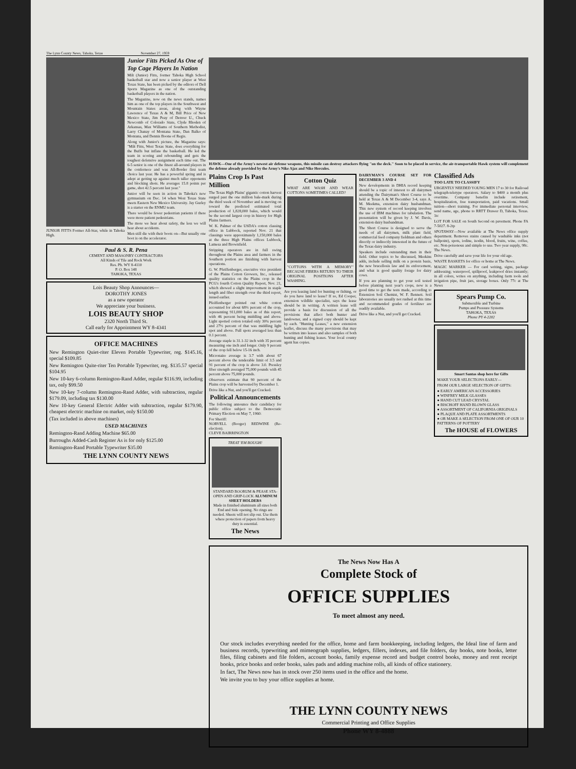The Lynn County News, Tahoka, Texas November 27, 1959
JUNIOR FITTS Former All-Star, while in Tahoka High.
Junior Fitts Picked As One of Top Cage Players In Nation
Milt (Junior) Fitts, former Tahoka High School basketball star and now a senior player at West Texas State, has been picked by the editors of Dell Sports Magazine as one of the outstanding basketball players in the nation.
The Magazine, now on the news stands, names him as one of the top players in the Southwest and Mountain States areas, along with Wayne Lawrence of Texas A & M, Bill Price of New Mexico State, Jim Peay of Denver U., Chuck Newcomb of Colorado State, Clyde Rhoden of Arkansas, Max Williams of Southern Methodist, Larry Chanay of Montana State, Dan Balko of Montana, and Dennis Boone of Regis.
Along with Junior's picture, the Magazine says: "Milt Fitts, West Texas State, does everything for the Buffs but inflate the basketball. He led the team in scoring and rebounding and gets the toughest defensive assignment each time out. The 6-5 senior is one of the finest all-around players in the confernece and was All-Border first team choice last year. He has a powerful spring and is adept at getting up against much taller opponents and blocking shots. He averages 15.8 points per game, shot 42.5 percent last year."
Junior will be seen in action in Tahoka's new gymnasium on Dec. 14 when West Texas State meets Eastern New Mexico University. Jay Gurley is a starter on the ENMU team.
There would be fewer pedestrian patients if there were more patient pedestrians.
The more we hear about safety, the less we will hear about accidents.
Men still die with their boots on—But usually one boot is on the accelerator.
Paul & S. R. Pena
CEMENT AND MASONRY CONTRACTORS
All Kinds of Tile and Rock Work
Res. Ph. WY 8-4110
P. O. Box 148
TAHOKA, TEXAS
Lois Beauty Shop Announces—
DOROTHY JONES
as a new operator
We appreciate your business.
LOIS BEAUTY SHOP
2320 North Third St.
Call early for Appointment WY 8-4341
OFFICE MACHINES
New Remington Quiet-riter Eleven Portable Typewriter, reg. $145.16, special $109.85
New Remington Quite-riter Ten Portable Typewriter, reg. $135.57 special $104.95
New 10-key 6-column Remington-Rand Adder, regular $116.99, including tax, only $99.50
New 10-key 7-column Remington-Rand Adder, with subtraction, regular $179.09, including tax $130.00
New 10-key General Electric Adder with subtraction, regular $179.90, cheapest electric machine on market, only $150.00
(Tax included in above machines)
USED MACHINES
Remington-Rand Adding Machine $65.00
Burroughs Added-Cash Register As is for only $125.00
Remington-Rand Portable Typewriter $35.00
THE LYNN COUNTY NEWS
HAWK—One of the Army's newest air defense weapons, this missile can destroy attackers flying "on the deck." Soon to be placed in service, the air-transportable Hawk system will complement the defense already provided by the Army's Nike Ajax and Nike Hercules.
Plains Crop Is Past Million
The Texas High Plains' gigantic cotton harvest surged past the one million bale-mark during the third week of November and is moving on toward the predicted estimated total production of 1,828,000 bales, which would be the second largest crop in history for High Plains farmers.
W. K. Palmer of the USDA's cotton classing office in Lubbock, reported Nov. 21 that classings were approximately 1,150,000 bales at the three High Plains offices Lubbock, Lamesa and Brownfield.
Stripping operators are in full swing throughout the Plains area and farmers in the Southern portion are finishing with harvest operations.
G. W. Pfeiffenberger, executive vice president of the Plains Cotton Growers, Inc., released quality statistics on the Plains crop in the PCG's fourth Cotton Quality Report, Nov. 21, which showed a slight improvement in staple length and fiber strength over the third report, issued earlier.
Pfeiffenberger pointed out white cotton accounted for about 68½ percent of the crop, representing 911,000 bales as of this report, with 46 percent being middling and above. Light spotted cotton totaled only 30¼ percent and 27½ percent of that was middling light spot and above. Full spots averaged less than 0.1 percent.
Average staple is 31.1-32 inch with 35 percent measuring one inch and longer. Only 9 percent of the crop fell below 15-16 inch.
Micronaire average is 3.7 with about 67 percent above the tenderable limit of 3.5 and 91 percent of the crop is above 3.0. Pressley fiber strength averaged 75,000 pounds with 45 percent above 75,000 pounds.
Observers estimate that 90 percent of the Plains crop will be harvested by December 1.
Drive like a Nut, and you'll get Cracked.
Political Announcements
The following announce their candidacy for public office subject to the Democratic Primary Election on May 7, 1960:
For Sheriff:
NORVELL (Booger) REDWINE (Re-election).
CLEVE BAIRRINGTON
TREAT 'EM ROUGH!
STANDARD BOORUM & PEASE STA-OPEN AND GRIP-LOCK ALUMINUM SHEET HOLDERS
Made in finished aluminum all sizes both End and Side opening. No rings are needed. Sheets will not slip out. Use them where protection of papers from heavy duty is essential.
The News
Cotton Quiz
WHAT ARE WASH AND WEAR COTTONS SOMETIMES CALLED?
"COTTONS WITH A MEMORY" BECAUSE FIBERS RETURN TO THEIR ORIGINAL POSITIONS AFTER WASHING.
Are you leasing land for hunting or fishing, or do you have land to lease? If so, Ed Cooper, extension wildlife specialist, says the lease should be in writing. A written lease will provide a basis for discussion of all the provisions that affect both hunter and landowner, and a signed copy should be kept by each. "Hunting Leases," a new extension leaflet, discuss the many provisions that may be written into leases and also samples of both hunting and fishing leases. Your local county agent has copies.
DAIRYMAN'S COURSE SET FOR DECEMBER 3 AND 4
New developments in DHIA record keeping should be a topic of interest to all dairymen attending the Dairyman's Short Course to be held at Texas A & M December 3-4, says A. M. Meekma, extension dairy husbandman. This new system of record keeping involves the use of IBM machines for tabulation. The presentation will be given by J. W. Davis, extension dairy husbandman.
The Short Course is designed to serve the needs of all dairymen, milk plant field, commercial feed company fieldman and others directly or indirectly interested in the future of the Texas dairy industry.
Speakers include outstanding men in their field. Other topics to be discussed, Meekins adds, include selling milk on a protein basis, the new brucellosis law and its enforcement, and what is good quality forage for dairy cows.
If you are planning to get your soil tested before planting next year's crops, now is a good time to get the tests made, according to Extension Soil Chemist, W. F. Bennett. Soil laboratories are usually not rushed at this time and recommended grades of fertilizer are readily available.
Drive like a Nut, and you'll get Cracked.
Classified Ads
TOO LATE TO CLASSIFY
URGENTLY NEEDED YOUNG MEN 17 to 30 for Railroad telegraph-teletype operators. Salary to $400 a month plus overtime. Company benefits include retirement, hospitalization, free transportation, paid vacations. Small tuition—short training. For immediate personal interview, send name, age, phone to RRTT Drawer D, Tahoka, Texas. 1tc
LOT FOR SALE on South Second on pavement. Phone FA 7-5027. 8-2tp
SPOTAWAY—Now available at The News office supply department. Removes stains caused by washable inks (not ballpoint), spots, iodine, isodin, blood, fruits, wine, coffee, etc. Non-poisonous and simple to use. Two year supply, 98c. The News.
Drive carefully and save your life for your old age.
WASTE BASKETS for office or home at The News.
MAGIC MARKER — For card writing, signs, package addressing; waterproof, spillproof, leakproof dries instantly; in all colors, writes on anything, including farm tools and irrigation pipe, fruit jars, storage boxes. Only 77c at The News
Spears Pump Co.
Submersible and Turbine
Pumps and Pressure Systems
TAHOKA, TEXAS
Phone PY 4-2282
Smart Santas shop here for Gifts
MAKE YOUR SELECTIONS EARLY—
FROM OUR LARGE SELECTION OF GIFTS:
● EARLY AMERICAN ACCESSORIES
● WINFREY MILK GLASSES
● HAND CUT LEAD CRYSTAL
● BISCHOFF HAND BLOWN GLASS
● ASSORTMENT OF CALIFORNIA ORIGINALS
● PLAQUE AND PLATE ASSORTMENTS
● OR MAKE A SELECTION FROM ONE OF OUR 10 PATTERNS OF POTTERY
The HOUSE of FLOWERS
The News Now Has A
Complete Stock of
OFFICE SUPPLIES
To meet almost any need.
Our stock includes everything needed for the office, home and farm bookkeeping, including ledgers, the Ideal line of farm and business records, typewriting and mimeograph supplies, ledgers, fillers, indexes, and file folders, day books, note books, letter files, filing cabinets and file folders, account books, family expense record and budget control books, money and rent receipt books, price books and order books, sales pads and adding machine rolls, all kinds of office stationery.
In fact, The News now has in stock over 250 items used in the office and the home.
We invite you to buy your office supplies at home.
THE LYNN COUNTY NEWS
Commercial Printing and Office Supplies
Phone WY 8-4888